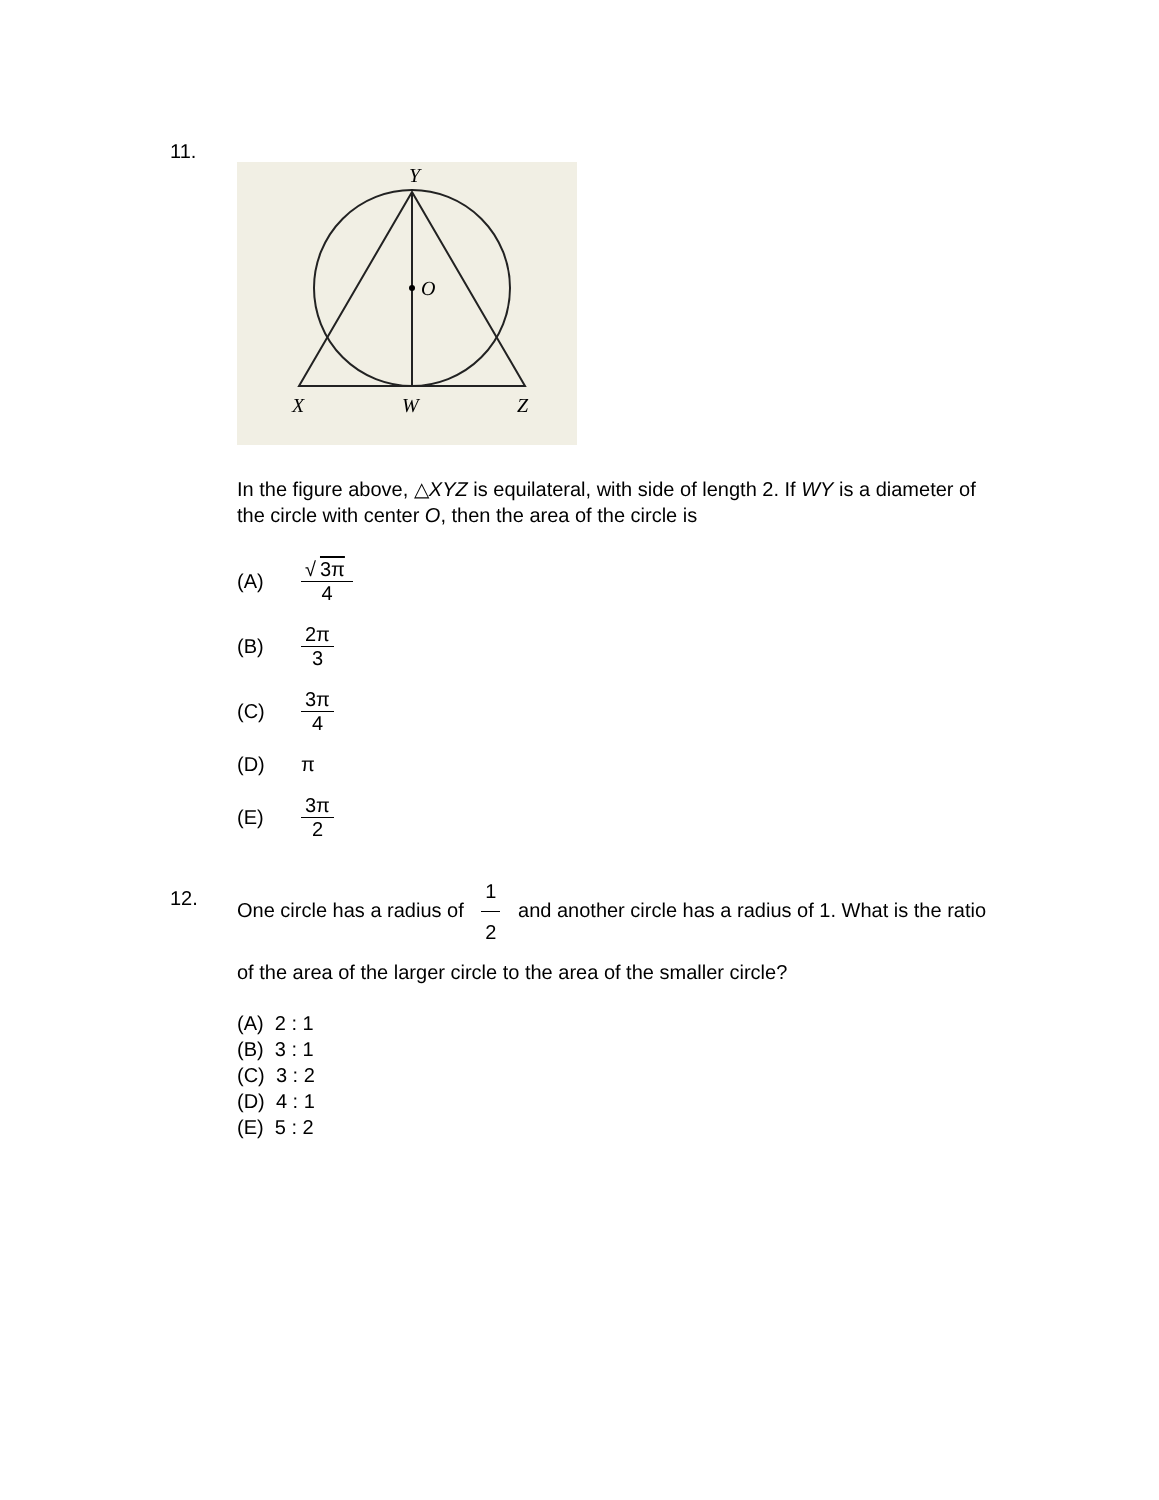11.
Y
O
X
W
Z
In the figure above, △XYZ is equilateral, with side of length 2. If WY is a diameter of the circle with center O, then the area of the circle is
(A) √ 3π 4
(B) 2π 3
(C) 3π 4
(D) π
(E) 3π 2
12.
One circle has a radius of 1 2 and another circle has a radius of 1. What is the ratio of the area of the larger circle to the area of the smaller circle?
(A) 2 : 1
(B) 3 : 1
(C) 3 : 2
(D) 4 : 1
(E) 5 : 2